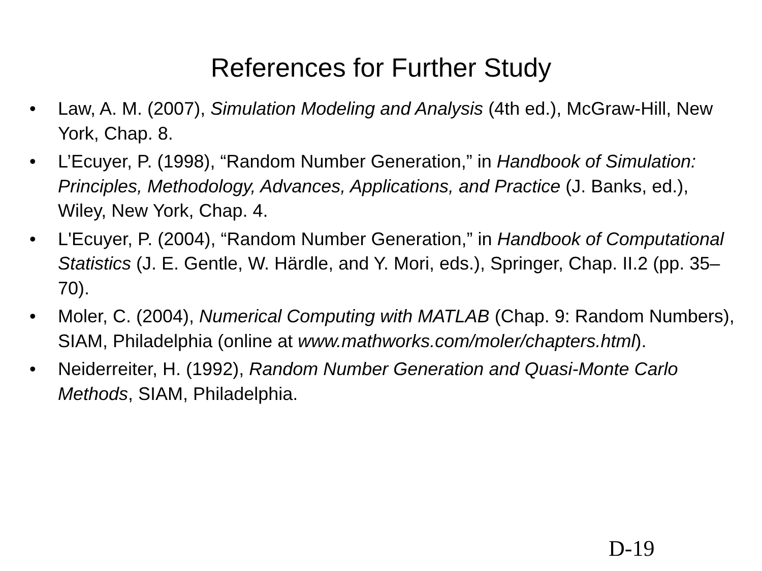References for Further Study
• Law, A. M. (2007), Simulation Modeling and Analysis (4th ed.), McGraw-Hill, New York, Chap. 8.
• L’Ecuyer, P. (1998), “Random Number Generation,” in Handbook of Simulation: Principles, Methodology, Advances, Applications, and Practice (J. Banks, ed.), Wiley, New York, Chap. 4.
• L'Ecuyer, P. (2004), “Random Number Generation,” in Handbook of Computational Statistics (J. E. Gentle, W. Härdle, and Y. Mori, eds.), Springer, Chap. II.2 (pp. 35–70).
• Moler, C. (2004), Numerical Computing with MATLAB (Chap. 9: Random Numbers), SIAM, Philadelphia (online at www.mathworks.com/moler/chapters.html).
• Neiderreiter, H. (1992), Random Number Generation and Quasi-Monte Carlo Methods, SIAM, Philadelphia.
D-19